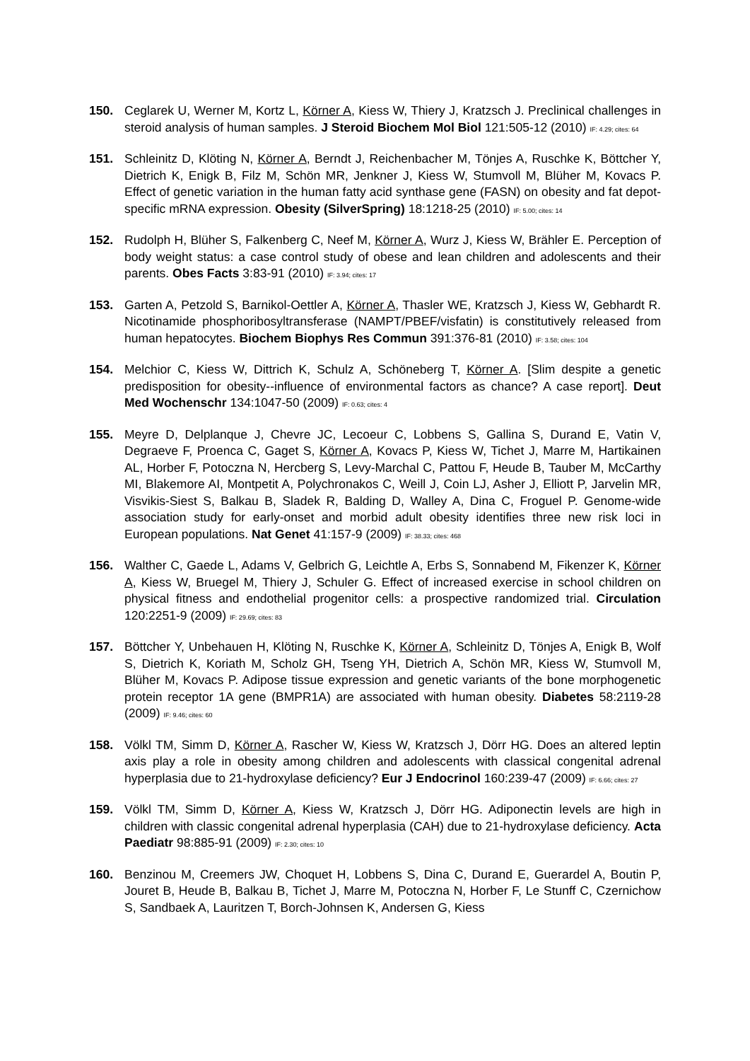150. Ceglarek U, Werner M, Kortz L, Körner A, Kiess W, Thiery J, Kratzsch J. Preclinical challenges in steroid analysis of human samples. J Steroid Biochem Mol Biol 121:505-12 (2010) IF: 4.29; cites: 64
151. Schleinitz D, Klöting N, Körner A, Berndt J, Reichenbacher M, Tönjes A, Ruschke K, Böttcher Y, Dietrich K, Enigk B, Filz M, Schön MR, Jenkner J, Kiess W, Stumvoll M, Blüher M, Kovacs P. Effect of genetic variation in the human fatty acid synthase gene (FASN) on obesity and fat depot-specific mRNA expression. Obesity (SilverSpring) 18:1218-25 (2010) IF: 5.00; cites: 14
152. Rudolph H, Blüher S, Falkenberg C, Neef M, Körner A, Wurz J, Kiess W, Brähler E. Perception of body weight status: a case control study of obese and lean children and adolescents and their parents. Obes Facts 3:83-91 (2010) IF: 3.94; cites: 17
153. Garten A, Petzold S, Barnikol-Oettler A, Körner A, Thasler WE, Kratzsch J, Kiess W, Gebhardt R. Nicotinamide phosphoribosyltransferase (NAMPT/PBEF/visfatin) is constitutively released from human hepatocytes. Biochem Biophys Res Commun 391:376-81 (2010) IF: 3.58; cites: 104
154. Melchior C, Kiess W, Dittrich K, Schulz A, Schöneberg T, Körner A. [Slim despite a genetic predisposition for obesity--influence of environmental factors as chance? A case report]. Deut Med Wochenschr 134:1047-50 (2009) IF: 0.63; cites: 4
155. Meyre D, Delplanque J, Chevre JC, Lecoeur C, Lobbens S, Gallina S, Durand E, Vatin V, Degraeve F, Proenca C, Gaget S, Körner A, Kovacs P, Kiess W, Tichet J, Marre M, Hartikainen AL, Horber F, Potoczna N, Hercberg S, Levy-Marchal C, Pattou F, Heude B, Tauber M, McCarthy MI, Blakemore AI, Montpetit A, Polychronakos C, Weill J, Coin LJ, Asher J, Elliott P, Jarvelin MR, Visvikis-Siest S, Balkau B, Sladek R, Balding D, Walley A, Dina C, Froguel P. Genome-wide association study for early-onset and morbid adult obesity identifies three new risk loci in European populations. Nat Genet 41:157-9 (2009) IF: 38.33; cites: 468
156. Walther C, Gaede L, Adams V, Gelbrich G, Leichtle A, Erbs S, Sonnabend M, Fikenzer K, Körner A, Kiess W, Bruegel M, Thiery J, Schuler G. Effect of increased exercise in school children on physical fitness and endothelial progenitor cells: a prospective randomized trial. Circulation 120:2251-9 (2009) IF: 29.69; cites: 83
157. Böttcher Y, Unbehauen H, Klöting N, Ruschke K, Körner A, Schleinitz D, Tönjes A, Enigk B, Wolf S, Dietrich K, Koriath M, Scholz GH, Tseng YH, Dietrich A, Schön MR, Kiess W, Stumvoll M, Blüher M, Kovacs P. Adipose tissue expression and genetic variants of the bone morphogenetic protein receptor 1A gene (BMPR1A) are associated with human obesity. Diabetes 58:2119-28 (2009) IF: 9.46; cites: 60
158. Völkl TM, Simm D, Körner A, Rascher W, Kiess W, Kratzsch J, Dörr HG. Does an altered leptin axis play a role in obesity among children and adolescents with classical congenital adrenal hyperplasia due to 21-hydroxylase deficiency? Eur J Endocrinol 160:239-47 (2009) IF: 6.66; cites: 27
159. Völkl TM, Simm D, Körner A, Kiess W, Kratzsch J, Dörr HG. Adiponectin levels are high in children with classic congenital adrenal hyperplasia (CAH) due to 21-hydroxylase deficiency. Acta Paediatr 98:885-91 (2009) IF: 2.30; cites: 10
160. Benzinou M, Creemers JW, Choquet H, Lobbens S, Dina C, Durand E, Guerardel A, Boutin P, Jouret B, Heude B, Balkau B, Tichet J, Marre M, Potoczna N, Horber F, Le Stunff C, Czernichow S, Sandbaek A, Lauritzen T, Borch-Johnsen K, Andersen G, Kiess